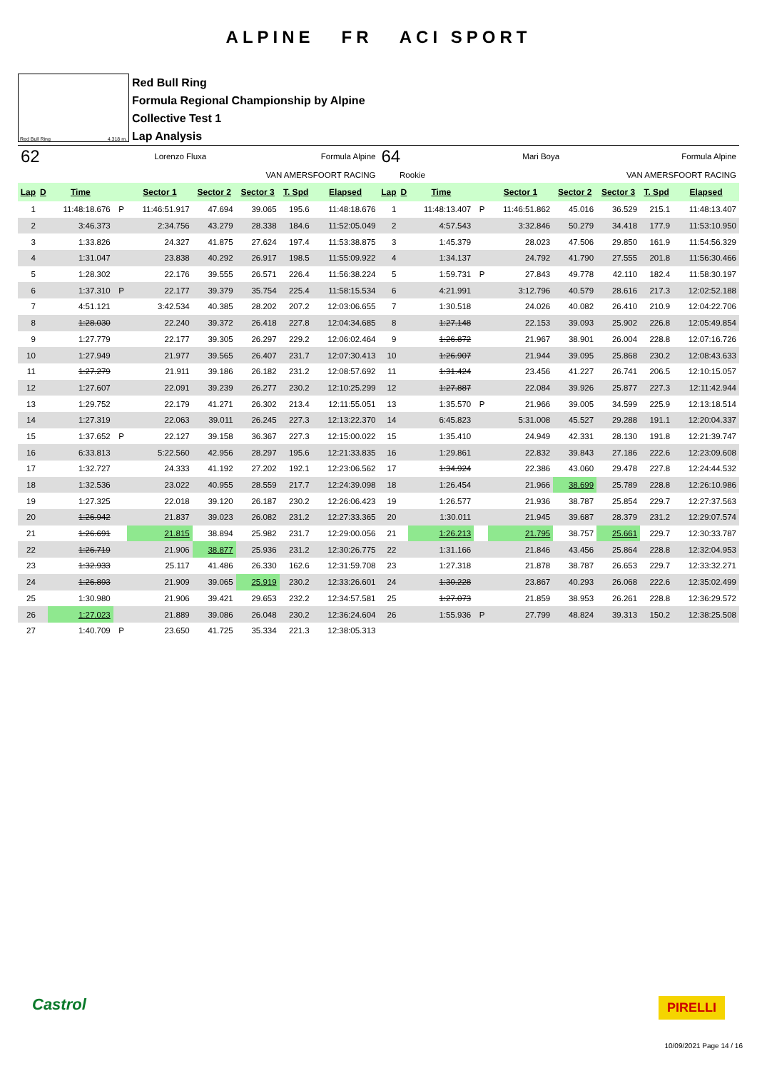ALPINE FR ACI SPORT
Red Bull Ring 4.318 m.
Red Bull Ring
Formula Regional Championship by Alpine
Collective Test 1
Lap Analysis
62 Lorenzo Fluxa Formula Alpine
VAN AMERSFOORT RACING
| Lap | D | Time | | Sector 1 | Sector 2 | Sector 3 | T. Spd | Elapsed |
| --- | --- | --- | --- | --- | --- | --- | --- | --- |
| 1 | | 11:48:18.676 | P | 11:46:51.917 | 47.694 | 39.065 | 195.6 | 11:48:18.676 |
| 2 | | 3:46.373 | | 2:34.756 | 43.279 | 28.338 | 184.6 | 11:52:05.049 |
| 3 | | 1:33.826 | | 24.327 | 41.875 | 27.624 | 197.4 | 11:53:38.875 |
| 4 | | 1:31.047 | | 23.838 | 40.292 | 26.917 | 198.5 | 11:55:09.922 |
| 5 | | 1:28.302 | | 22.176 | 39.555 | 26.571 | 226.4 | 11:56:38.224 |
| 6 | | 1:37.310 | P | 22.177 | 39.379 | 35.754 | 225.4 | 11:58:15.534 |
| 7 | | 4:51.121 | | 3:42.534 | 40.385 | 28.202 | 207.2 | 12:03:06.655 |
| 8 | | 1:28.030 | | 22.240 | 39.372 | 26.418 | 227.8 | 12:04:34.685 |
| 9 | | 1:27.779 | | 22.177 | 39.305 | 26.297 | 229.2 | 12:06:02.464 |
| 10 | | 1:27.949 | | 21.977 | 39.565 | 26.407 | 231.7 | 12:07:30.413 |
| 11 | | 1:27.279 | | 21.911 | 39.186 | 26.182 | 231.2 | 12:08:57.692 |
| 12 | | 1:27.607 | | 22.091 | 39.239 | 26.277 | 230.2 | 12:10:25.299 |
| 13 | | 1:29.752 | | 22.179 | 41.271 | 26.302 | 213.4 | 12:11:55.051 |
| 14 | | 1:27.319 | | 22.063 | 39.011 | 26.245 | 227.3 | 12:13:22.370 |
| 15 | | 1:37.652 | P | 22.127 | 39.158 | 36.367 | 227.3 | 12:15:00.022 |
| 16 | | 6:33.813 | | 5:22.560 | 42.956 | 28.297 | 195.6 | 12:21:33.835 |
| 17 | | 1:32.727 | | 24.333 | 41.192 | 27.202 | 192.1 | 12:23:06.562 |
| 18 | | 1:32.536 | | 23.022 | 40.955 | 28.559 | 217.7 | 12:24:39.098 |
| 19 | | 1:27.325 | | 22.018 | 39.120 | 26.187 | 230.2 | 12:26:06.423 |
| 20 | | 1:26.942 | | 21.837 | 39.023 | 26.082 | 231.2 | 12:27:33.365 |
| 21 | | 1:26.691 | | 21.815 | 38.894 | 25.982 | 231.7 | 12:29:00.056 |
| 22 | | 1:26.719 | | 21.906 | 38.877 | 25.936 | 231.2 | 12:30:26.775 |
| 23 | | 1:32.933 | | 25.117 | 41.486 | 26.330 | 162.6 | 12:31:59.708 |
| 24 | | 1:26.893 | | 21.909 | 39.065 | 25.919 | 230.2 | 12:33:26.601 |
| 25 | | 1:30.980 | | 21.906 | 39.421 | 29.653 | 232.2 | 12:34:57.581 |
| 26 | | 1:27.023 | | 21.889 | 39.086 | 26.048 | 230.2 | 12:36:24.604 |
| 27 | | 1:40.709 | P | 23.650 | 41.725 | 35.334 | 221.3 | 12:38:05.313 |
64 Mari Boya Formula Alpine
Rookie VAN AMERSFOORT RACING
| Lap | D | Time | | Sector 1 | Sector 2 | Sector 3 | T. Spd | Elapsed |
| --- | --- | --- | --- | --- | --- | --- | --- | --- |
| 1 | | 11:48:13.407 | P | 11:46:51.862 | 45.016 | 36.529 | 215.1 | 11:48:13.407 |
| 2 | | 4:57.543 | | 3:32.846 | 50.279 | 34.418 | 177.9 | 11:53:10.950 |
| 3 | | 1:45.379 | | 28.023 | 47.506 | 29.850 | 161.9 | 11:54:56.329 |
| 4 | | 1:34.137 | | 24.792 | 41.790 | 27.555 | 201.8 | 11:56:30.466 |
| 5 | | 1:59.731 | P | 27.843 | 49.778 | 42.110 | 182.4 | 11:58:30.197 |
| 6 | | 4:21.991 | | 3:12.796 | 40.579 | 28.616 | 217.3 | 12:02:52.188 |
| 7 | | 1:30.518 | | 24.026 | 40.082 | 26.410 | 210.9 | 12:04:22.706 |
| 8 | | 1:27.148 | | 22.153 | 39.093 | 25.902 | 226.8 | 12:05:49.854 |
| 9 | | 1:26.872 | | 21.967 | 38.901 | 26.004 | 228.8 | 12:07:16.726 |
| 10 | | 1:26.907 | | 21.944 | 39.095 | 25.868 | 230.2 | 12:08:43.633 |
| 11 | | 1:31.424 | | 23.456 | 41.227 | 26.741 | 206.5 | 12:10:15.057 |
| 12 | | 1:27.887 | | 22.084 | 39.926 | 25.877 | 227.3 | 12:11:42.944 |
| 13 | | 1:35.570 | P | 21.966 | 39.005 | 34.599 | 225.9 | 12:13:18.514 |
| 14 | | 6:45.823 | | 5:31.008 | 45.527 | 29.288 | 191.1 | 12:20:04.337 |
| 15 | | 1:35.410 | | 24.949 | 42.331 | 28.130 | 191.8 | 12:21:39.747 |
| 16 | | 1:29.861 | | 22.832 | 39.843 | 27.186 | 222.6 | 12:23:09.608 |
| 17 | | 1:34.924 | | 22.386 | 43.060 | 29.478 | 227.8 | 12:24:44.532 |
| 18 | | 1:26.454 | | 21.966 | 38.699 | 25.789 | 228.8 | 12:26:10.986 |
| 19 | | 1:26.577 | | 21.936 | 38.787 | 25.854 | 229.7 | 12:27:37.563 |
| 20 | | 1:30.011 | | 21.945 | 39.687 | 28.379 | 231.2 | 12:29:07.574 |
| 21 | | 1:26.213 | | 21.795 | 38.757 | 25.661 | 229.7 | 12:30:33.787 |
| 22 | | 1:31.166 | | 21.846 | 43.456 | 25.864 | 228.8 | 12:32:04.953 |
| 23 | | 1:27.318 | | 21.878 | 38.787 | 26.653 | 229.7 | 12:33:32.271 |
| 24 | | 1:30.228 | | 23.867 | 40.293 | 26.068 | 222.6 | 12:35:02.499 |
| 25 | | 1:27.073 | | 21.859 | 38.953 | 26.261 | 228.8 | 12:36:29.572 |
| 26 | | 1:55.936 | P | 27.799 | 48.824 | 39.313 | 150.2 | 12:38:25.508 |
Castrol PIRELLI
10/09/2021 Page 14 / 16